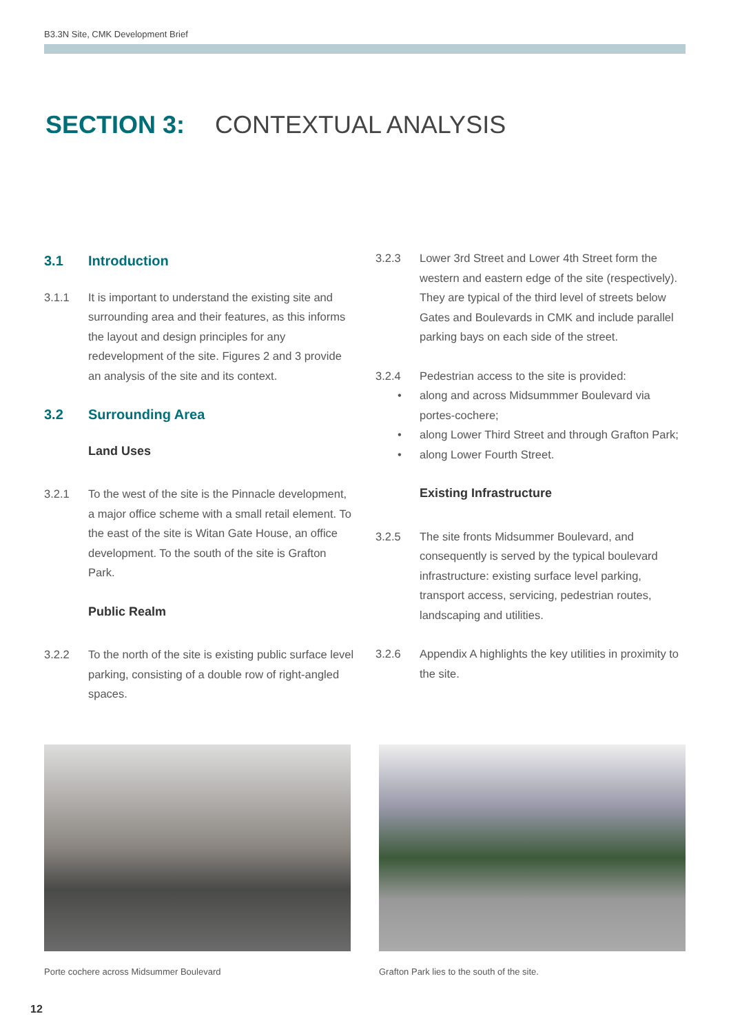B3.3N Site, CMK Development Brief
SECTION 3: CONTEXTUAL ANALYSIS
3.1 Introduction
3.1.1 It is important to understand the existing site and surrounding area and their features, as this informs the layout and design principles for any redevelopment of the site. Figures 2 and 3 provide an analysis of the site and its context.
3.2 Surrounding Area
Land Uses
3.2.1 To the west of the site is the Pinnacle development, a major office scheme with a small retail element. To the east of the site is Witan Gate House, an office development. To the south of the site is Grafton Park.
Public Realm
3.2.2 To the north of the site is existing public surface level parking, consisting of a double row of right-angled spaces.
3.2.3 Lower 3rd Street and Lower 4th Street form the western and eastern edge of the site (respectively). They are typical of the third level of streets below Gates and Boulevards in CMK and include parallel parking bays on each side of the street.
3.2.4 Pedestrian access to the site is provided:
• along and across Midsummmer Boulevard via portes-cochere;
• along Lower Third Street and through Grafton Park;
• along Lower Fourth Street.
Existing Infrastructure
3.2.5 The site fronts Midsummer Boulevard, and consequently is served by the typical boulevard infrastructure: existing surface level parking, transport access, servicing, pedestrian routes, landscaping and utilities.
3.2.6 Appendix A highlights the key utilities in proximity to the site.
Porte cochere across Midsummer Boulevard Grafton Park lies to the south of the site.
12